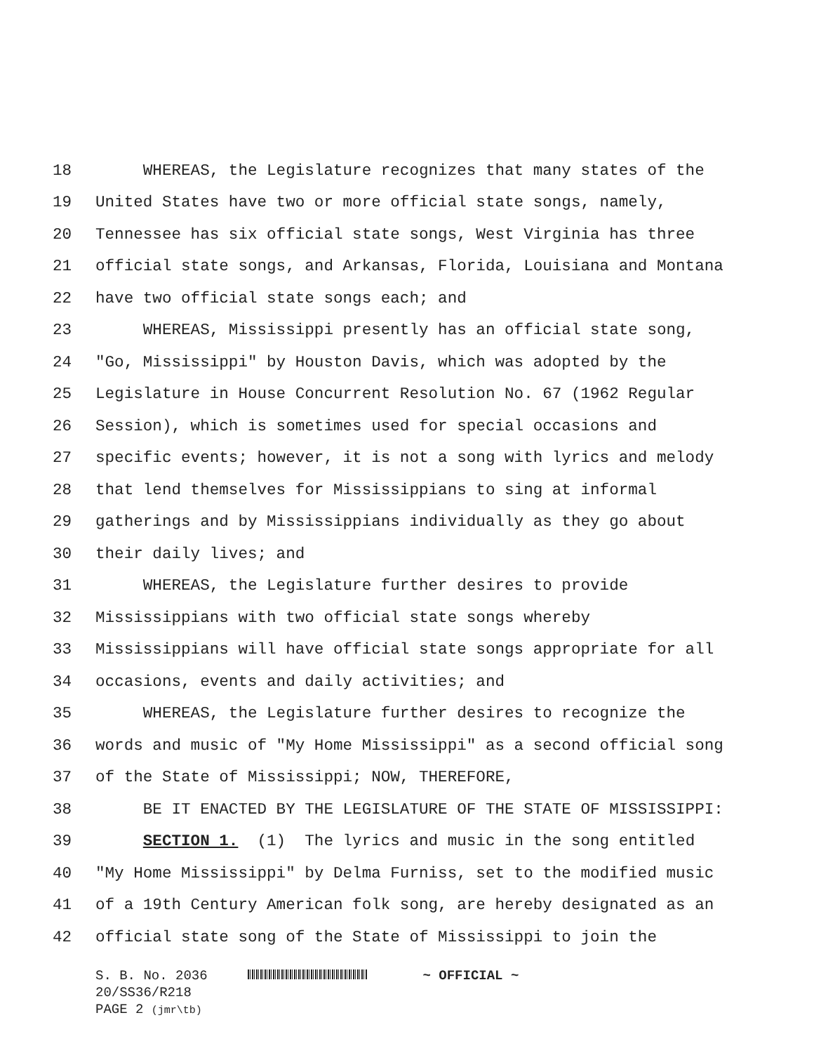18 WHEREAS, the Legislature recognizes that many states of the
19 United States have two or more official state songs, namely,
20 Tennessee has six official state songs, West Virginia has three
21 official state songs, and Arkansas, Florida, Louisiana and Montana
22 have two official state songs each; and
23 WHEREAS, Mississippi presently has an official state song,
24 "Go, Mississippi" by Houston Davis, which was adopted by the
25 Legislature in House Concurrent Resolution No. 67 (1962 Regular
26 Session), which is sometimes used for special occasions and
27 specific events; however, it is not a song with lyrics and melody
28 that lend themselves for Mississippians to sing at informal
29 gatherings and by Mississippians individually as they go about
30 their daily lives; and
31 WHEREAS, the Legislature further desires to provide
32 Mississippians with two official state songs whereby
33 Mississippians will have official state songs appropriate for all
34 occasions, events and daily activities; and
35 WHEREAS, the Legislature further desires to recognize the
36 words and music of "My Home Mississippi" as a second official song
37 of the State of Mississippi; NOW, THEREFORE,
38 BE IT ENACTED BY THE LEGISLATURE OF THE STATE OF MISSISSIPPI:
39 SECTION 1. (1) The lyrics and music in the song entitled
40 "My Home Mississippi" by Delma Furniss, set to the modified music
41 of a 19th Century American folk song, are hereby designated as an
42 official state song of the State of Mississippi to join the
S. B. No. 2036 ~ OFFICIAL ~
20/SS36/R218
PAGE 2 (jmr\tb)